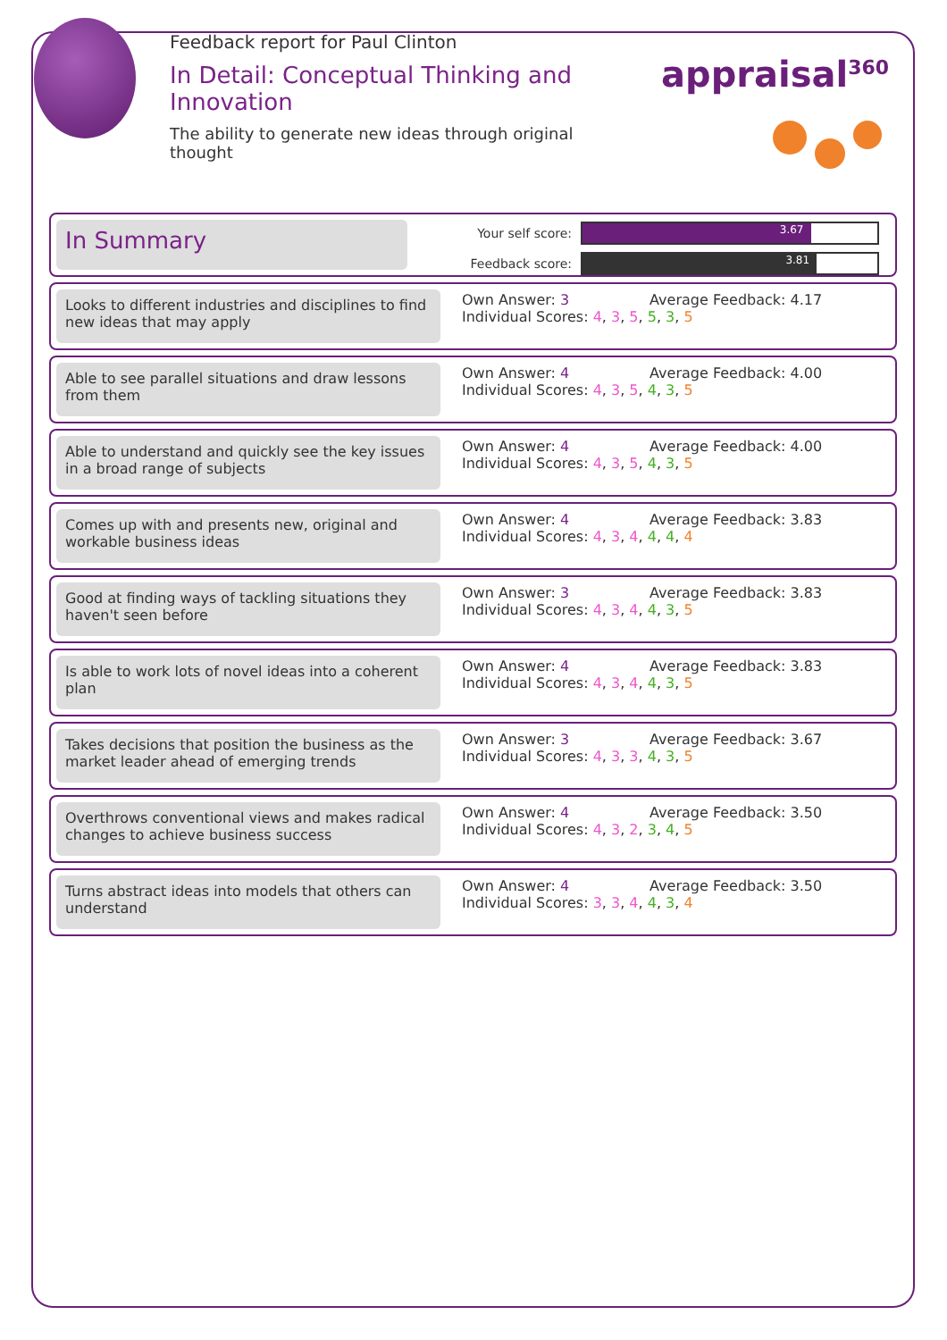Feedback report for Paul Clinton
In Detail: Conceptual Thinking and Innovation
The ability to generate new ideas through original thought
appraisal<sup>360</sup>
In Summary
Your self score:
3.67
Feedback score:
3.81
Looks to different industries and disciplines to find new ideas that may apply
Own Answer: 3 Average Feedback: 4.17
Individual Scores: 4, 3, 5, 5, 3, 5
Able to see parallel situations and draw lessons from them
Own Answer: 4 Average Feedback: 4.00
Individual Scores: 4, 3, 5, 4, 3, 5
Able to understand and quickly see the key issues in a broad range of subjects
Own Answer: 4 Average Feedback: 4.00
Individual Scores: 4, 3, 5, 4, 3, 5
Comes up with and presents new, original and workable business ideas
Own Answer: 4 Average Feedback: 3.83
Individual Scores: 4, 3, 4, 4, 4, 4
Good at finding ways of tackling situations they haven't seen before
Own Answer: 3 Average Feedback: 3.83
Individual Scores: 4, 3, 4, 4, 3, 5
Is able to work lots of novel ideas into a coherent plan
Own Answer: 4 Average Feedback: 3.83
Individual Scores: 4, 3, 4, 4, 3, 5
Takes decisions that position the business as the market leader ahead of emerging trends
Own Answer: 3 Average Feedback: 3.67
Individual Scores: 4, 3, 3, 4, 3, 5
Overthrows conventional views and makes radical changes to achieve business success
Own Answer: 4 Average Feedback: 3.50
Individual Scores: 4, 3, 2, 3, 4, 5
Turns abstract ideas into models that others can understand
Own Answer: 4 Average Feedback: 3.50
Individual Scores: 3, 3, 4, 4, 3, 4